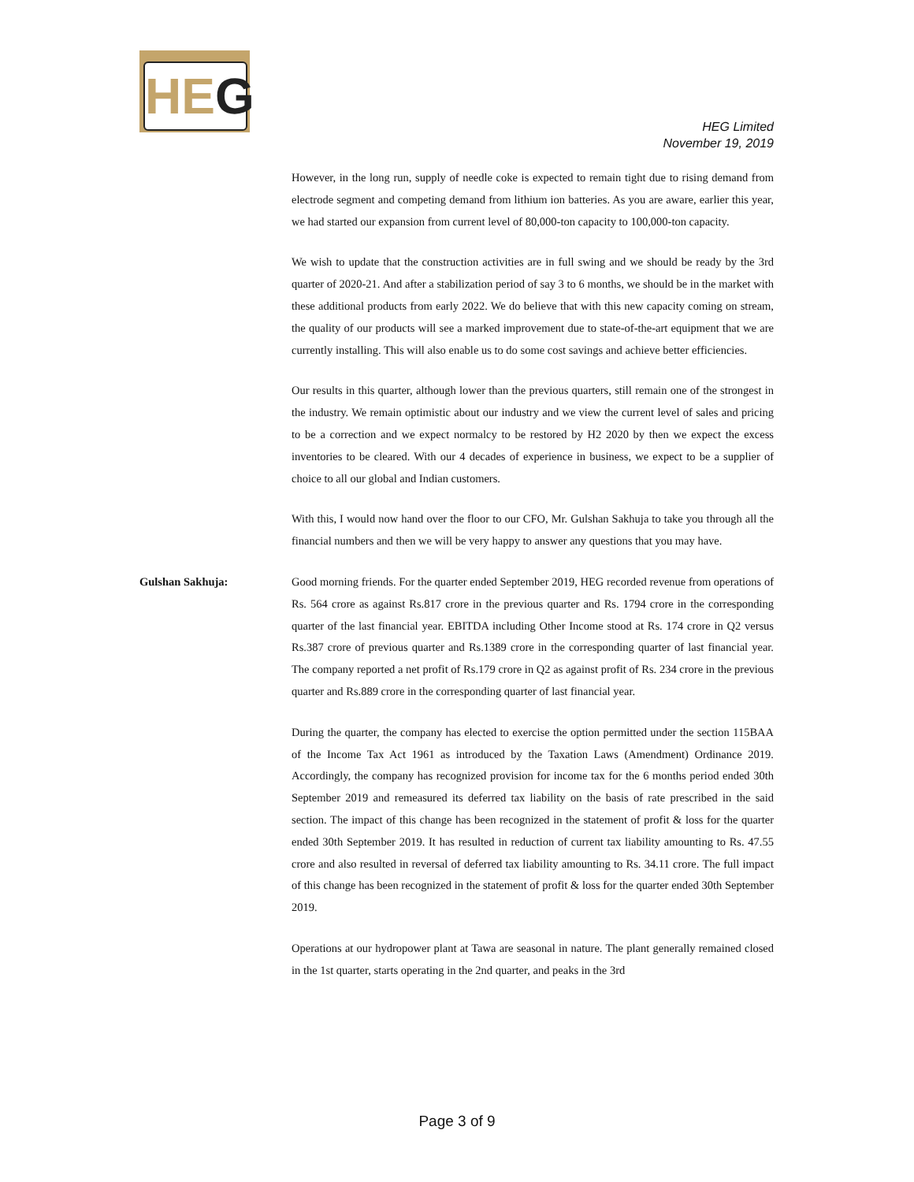HEG
HEG Limited
November 19, 2019
However, in the long run, supply of needle coke is expected to remain tight due to rising demand from electrode segment and competing demand from lithium ion batteries. As you are aware, earlier this year, we had started our expansion from current level of 80,000-ton capacity to 100,000-ton capacity.
We wish to update that the construction activities are in full swing and we should be ready by the 3rd quarter of 2020-21. And after a stabilization period of say 3 to 6 months, we should be in the market with these additional products from early 2022. We do believe that with this new capacity coming on stream, the quality of our products will see a marked improvement due to state-of-the-art equipment that we are currently installing. This will also enable us to do some cost savings and achieve better efficiencies.
Our results in this quarter, although lower than the previous quarters, still remain one of the strongest in the industry. We remain optimistic about our industry and we view the current level of sales and pricing to be a correction and we expect normalcy to be restored by H2 2020 by then we expect the excess inventories to be cleared. With our 4 decades of experience in business, we expect to be a supplier of choice to all our global and Indian customers.
With this, I would now hand over the floor to our CFO, Mr. Gulshan Sakhuja to take you through all the financial numbers and then we will be very happy to answer any questions that you may have.
Gulshan Sakhuja: Good morning friends. For the quarter ended September 2019, HEG recorded revenue from operations of Rs. 564 crore as against Rs.817 crore in the previous quarter and Rs. 1794 crore in the corresponding quarter of the last financial year. EBITDA including Other Income stood at Rs. 174 crore in Q2 versus Rs.387 crore of previous quarter and Rs.1389 crore in the corresponding quarter of last financial year. The company reported a net profit of Rs.179 crore in Q2 as against profit of Rs. 234 crore in the previous quarter and Rs.889 crore in the corresponding quarter of last financial year.
During the quarter, the company has elected to exercise the option permitted under the section 115BAA of the Income Tax Act 1961 as introduced by the Taxation Laws (Amendment) Ordinance 2019. Accordingly, the company has recognized provision for income tax for the 6 months period ended 30th September 2019 and remeasured its deferred tax liability on the basis of rate prescribed in the said section. The impact of this change has been recognized in the statement of profit & loss for the quarter ended 30th September 2019. It has resulted in reduction of current tax liability amounting to Rs. 47.55 crore and also resulted in reversal of deferred tax liability amounting to Rs. 34.11 crore. The full impact of this change has been recognized in the statement of profit & loss for the quarter ended 30th September 2019.
Operations at our hydropower plant at Tawa are seasonal in nature. The plant generally remained closed in the 1st quarter, starts operating in the 2nd quarter, and peaks in the 3rd
Page 3 of 9